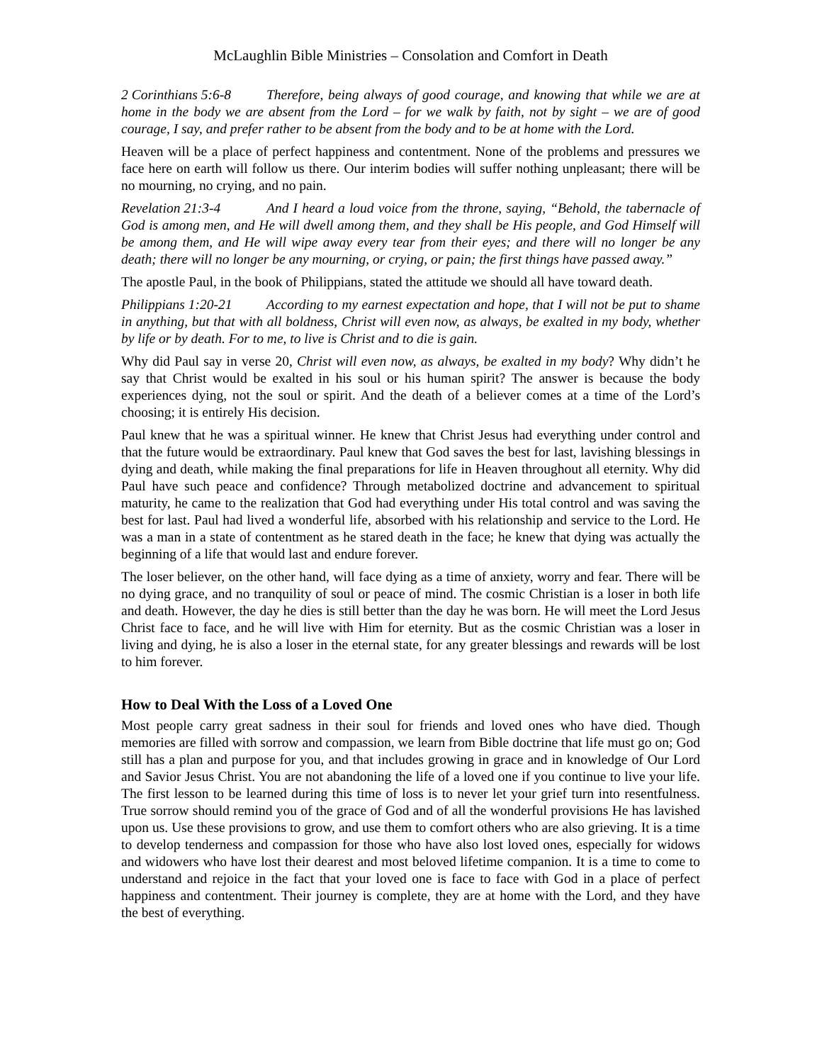McLaughlin Bible Ministries – Consolation and Comfort in Death
2 Corinthians 5:6-8 Therefore, being always of good courage, and knowing that while we are at home in the body we are absent from the Lord – for we walk by faith, not by sight – we are of good courage, I say, and prefer rather to be absent from the body and to be at home with the Lord.
Heaven will be a place of perfect happiness and contentment. None of the problems and pressures we face here on earth will follow us there. Our interim bodies will suffer nothing unpleasant; there will be no mourning, no crying, and no pain.
Revelation 21:3-4 And I heard a loud voice from the throne, saying, “Behold, the tabernacle of God is among men, and He will dwell among them, and they shall be His people, and God Himself will be among them, and He will wipe away every tear from their eyes; and there will no longer be any death; there will no longer be any mourning, or crying, or pain; the first things have passed away.”
The apostle Paul, in the book of Philippians, stated the attitude we should all have toward death.
Philippians 1:20-21 According to my earnest expectation and hope, that I will not be put to shame in anything, but that with all boldness, Christ will even now, as always, be exalted in my body, whether by life or by death. For to me, to live is Christ and to die is gain.
Why did Paul say in verse 20, Christ will even now, as always, be exalted in my body? Why didn’t he say that Christ would be exalted in his soul or his human spirit? The answer is because the body experiences dying, not the soul or spirit. And the death of a believer comes at a time of the Lord’s choosing; it is entirely His decision.
Paul knew that he was a spiritual winner. He knew that Christ Jesus had everything under control and that the future would be extraordinary. Paul knew that God saves the best for last, lavishing blessings in dying and death, while making the final preparations for life in Heaven throughout all eternity. Why did Paul have such peace and confidence? Through metabolized doctrine and advancement to spiritual maturity, he came to the realization that God had everything under His total control and was saving the best for last. Paul had lived a wonderful life, absorbed with his relationship and service to the Lord. He was a man in a state of contentment as he stared death in the face; he knew that dying was actually the beginning of a life that would last and endure forever.
The loser believer, on the other hand, will face dying as a time of anxiety, worry and fear. There will be no dying grace, and no tranquility of soul or peace of mind. The cosmic Christian is a loser in both life and death. However, the day he dies is still better than the day he was born. He will meet the Lord Jesus Christ face to face, and he will live with Him for eternity. But as the cosmic Christian was a loser in living and dying, he is also a loser in the eternal state, for any greater blessings and rewards will be lost to him forever.
How to Deal With the Loss of a Loved One
Most people carry great sadness in their soul for friends and loved ones who have died. Though memories are filled with sorrow and compassion, we learn from Bible doctrine that life must go on; God still has a plan and purpose for you, and that includes growing in grace and in knowledge of Our Lord and Savior Jesus Christ. You are not abandoning the life of a loved one if you continue to live your life. The first lesson to be learned during this time of loss is to never let your grief turn into resentfulness. True sorrow should remind you of the grace of God and of all the wonderful provisions He has lavished upon us. Use these provisions to grow, and use them to comfort others who are also grieving. It is a time to develop tenderness and compassion for those who have also lost loved ones, especially for widows and widowers who have lost their dearest and most beloved lifetime companion. It is a time to come to understand and rejoice in the fact that your loved one is face to face with God in a place of perfect happiness and contentment. Their journey is complete, they are at home with the Lord, and they have the best of everything.